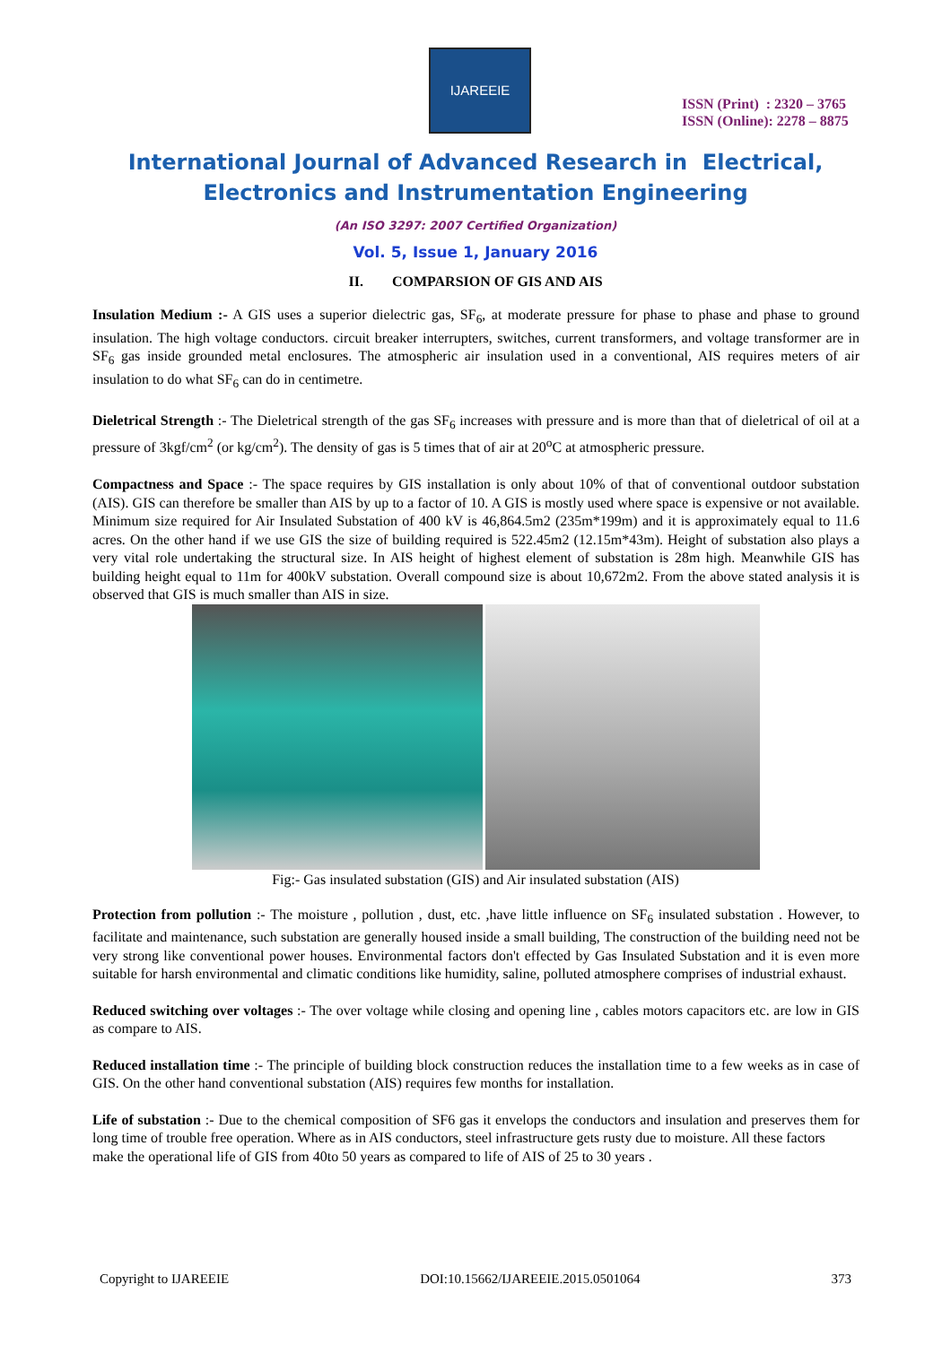IJAREEIE
ISSN (Print) : 2320 – 3765
ISSN (Online): 2278 – 8875
International Journal of Advanced Research in Electrical,
Electronics and Instrumentation Engineering
(An ISO 3297: 2007 Certified Organization)
Vol. 5, Issue 1, January 2016
II. COMPARSION OF GIS AND AIS
Insulation Medium :- A GIS uses a superior dielectric gas, SF<sub>6</sub>, at moderate pressure for phase to phase and phase to ground insulation. The high voltage conductors. circuit breaker interrupters, switches, current transformers, and voltage transformer are in SF<sub>6</sub> gas inside grounded metal enclosures. The atmospheric air insulation used in a conventional, AIS requires meters of air insulation to do what SF<sub>6</sub> can do in centimetre.
Dieletrical Strength :- The Dieletrical strength of the gas SF<sub>6</sub> increases with pressure and is more than that of dieletrical of oil at a pressure of 3kgf/cm<sup>2</sup> (or kg/cm<sup>2</sup>). The density of gas is 5 times that of air at 20<sup>o</sup>C at atmospheric pressure.
Compactness and Space :- The space requires by GIS installation is only about 10% of that of conventional outdoor substation (AIS). GIS can therefore be smaller than AIS by up to a factor of 10. A GIS is mostly used where space is expensive or not available. Minimum size required for Air Insulated Substation of 400 kV is 46,864.5m2 (235m*199m) and it is approximately equal to 11.6 acres. On the other hand if we use GIS the size of building required is 522.45m2 (12.15m*43m). Height of substation also plays a very vital role undertaking the structural size. In AIS height of highest element of substation is 28m high. Meanwhile GIS has building height equal to 11m for 400kV substation. Overall compound size is about 10,672m2. From the above stated analysis it is observed that GIS is much smaller than AIS in size.
Fig:- Gas insulated substation (GIS) and Air insulated substation (AIS)
Protection from pollution :- The moisture , pollution , dust, etc. ,have little influence on SF<sub>6</sub> insulated substation . However, to facilitate and maintenance, such substation are generally housed inside a small building, The construction of the building need not be very strong like conventional power houses. Environmental factors don't effected by Gas Insulated Substation and it is even more suitable for harsh environmental and climatic conditions like humidity, saline, polluted atmosphere comprises of industrial exhaust.
Reduced switching over voltages :- The over voltage while closing and opening line , cables motors capacitors etc. are low in GIS as compare to AIS.
Reduced installation time :- The principle of building block construction reduces the installation time to a few weeks as in case of GIS. On the other hand conventional substation (AIS) requires few months for installation.
Life of substation :- Due to the chemical composition of SF6 gas it envelops the conductors and insulation and preserves them for long time of trouble free operation. Where as in AIS conductors, steel infrastructure gets rusty due to moisture. All these factors
make the operational life of GIS from 40to 50 years as compared to life of AIS of 25 to 30 years .
Copyright to IJAREEIE DOI:10.15662/IJAREEIE.2015.0501064 373